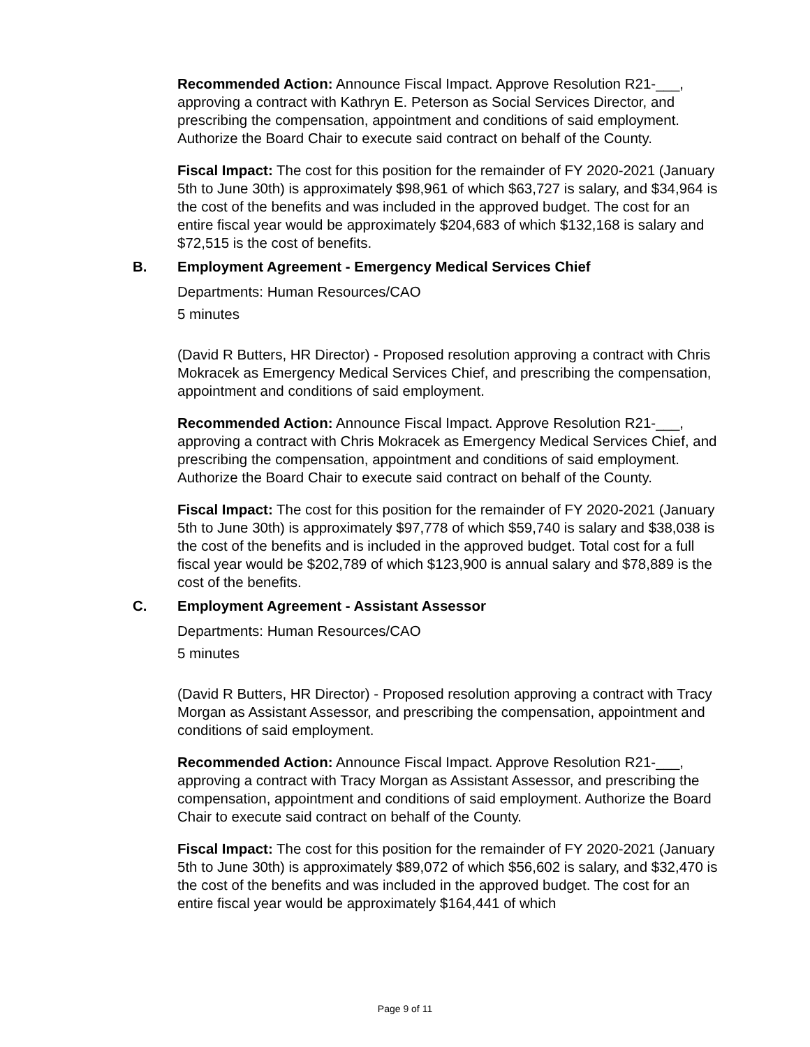Recommended Action: Announce Fiscal Impact. Approve Resolution R21-___, approving a contract with Kathryn E. Peterson as Social Services Director, and prescribing the compensation, appointment and conditions of said employment. Authorize the Board Chair to execute said contract on behalf of the County.
Fiscal Impact: The cost for this position for the remainder of FY 2020-2021 (January 5th to June 30th) is approximately $98,961 of which $63,727 is salary, and $34,964 is the cost of the benefits and was included in the approved budget. The cost for an entire fiscal year would be approximately $204,683 of which $132,168 is salary and $72,515 is the cost of benefits.
B. Employment Agreement - Emergency Medical Services Chief
Departments: Human Resources/CAO
5 minutes
(David R Butters, HR Director) - Proposed resolution approving a contract with Chris Mokracek as Emergency Medical Services Chief, and prescribing the compensation, appointment and conditions of said employment.
Recommended Action: Announce Fiscal Impact. Approve Resolution R21-___, approving a contract with Chris Mokracek as Emergency Medical Services Chief, and prescribing the compensation, appointment and conditions of said employment. Authorize the Board Chair to execute said contract on behalf of the County.
Fiscal Impact: The cost for this position for the remainder of FY 2020-2021 (January 5th to June 30th) is approximately $97,778 of which $59,740 is salary and $38,038 is the cost of the benefits and is included in the approved budget. Total cost for a full fiscal year would be $202,789 of which $123,900 is annual salary and $78,889 is the cost of the benefits.
C. Employment Agreement - Assistant Assessor
Departments: Human Resources/CAO
5 minutes
(David R Butters, HR Director) - Proposed resolution approving a contract with Tracy Morgan as Assistant Assessor, and prescribing the compensation, appointment and conditions of said employment.
Recommended Action: Announce Fiscal Impact. Approve Resolution R21-___, approving a contract with Tracy Morgan as Assistant Assessor, and prescribing the compensation, appointment and conditions of said employment. Authorize the Board Chair to execute said contract on behalf of the County.
Fiscal Impact: The cost for this position for the remainder of FY 2020-2021 (January 5th to June 30th) is approximately $89,072 of which $56,602 is salary, and $32,470 is the cost of the benefits and was included in the approved budget. The cost for an entire fiscal year would be approximately $164,441 of which
Page 9 of 11